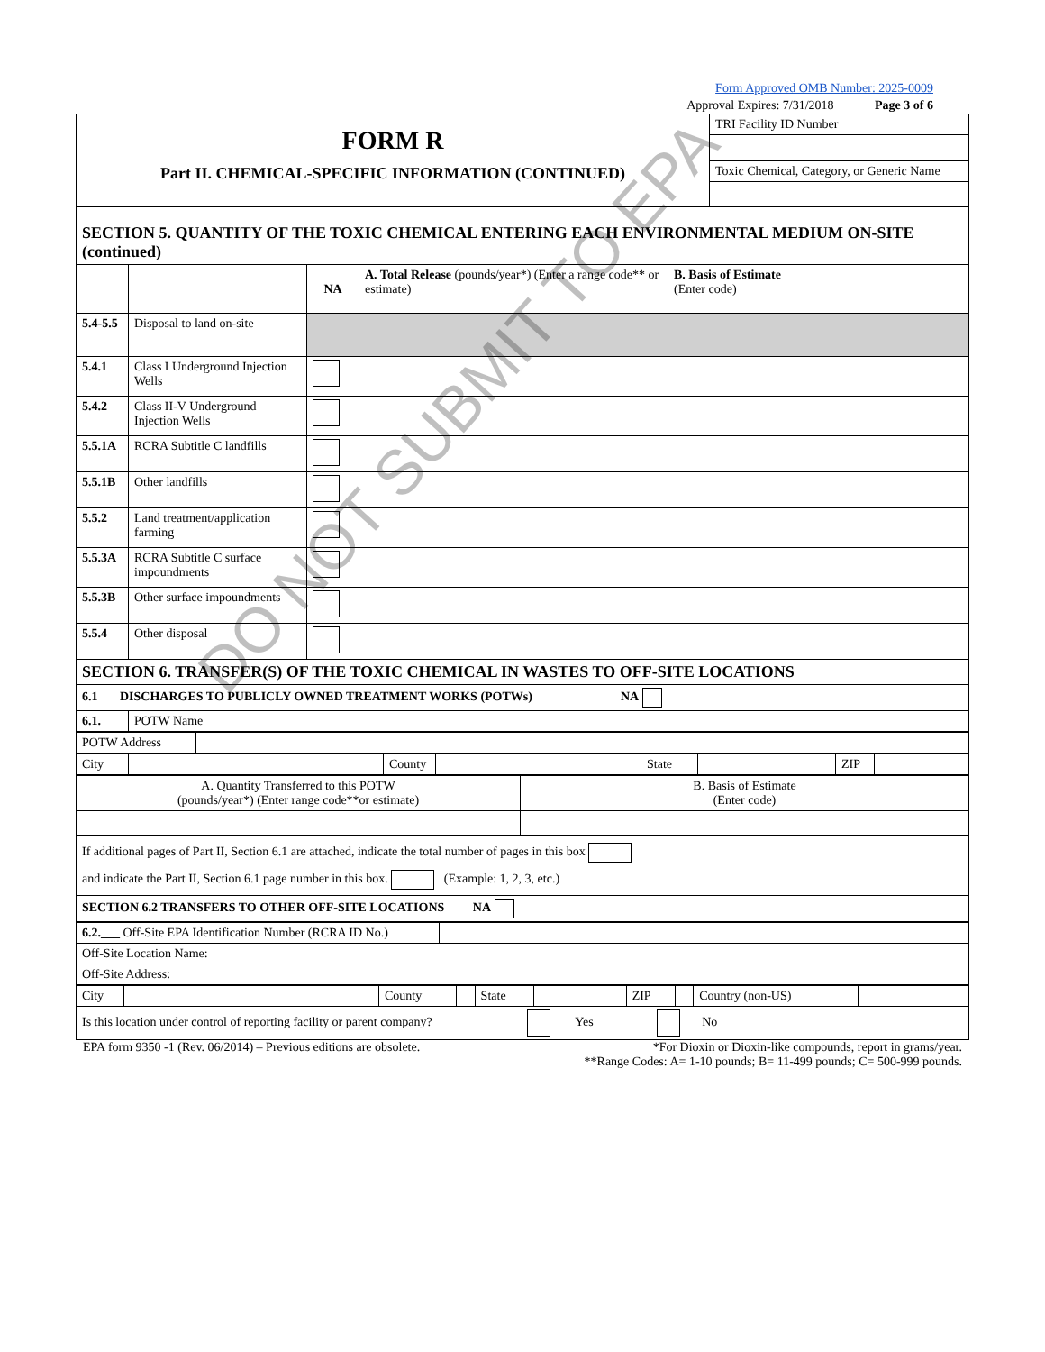Form Approved OMB Number: 2025-0009
Approval Expires: 7/31/2018 Page 3 of 6
| FORM R Part II. CHEMICAL-SPECIFIC INFORMATION (CONTINUED) | TRI Facility ID Number |
| | Toxic Chemical, Category, or Generic Name |
| SECTION 5. QUANTITY OF THE TOXIC CHEMICAL ENTERING EACH ENVIRONMENTAL MEDIUM ON-SITE (continued) | | | | |
| | | NA | A. Total Release (pounds/year*) (Enter a range code** or estimate) | B. Basis of Estimate (Enter code) |
| 5.4-5.5 | Disposal to land on-site | | | |
| 5.4.1 | Class I Underground Injection Wells | | | |
| 5.4.2 | Class II-V Underground Injection Wells | | | |
| 5.5.1A | RCRA Subtitle C landfills | | | |
| 5.5.1B | Other landfills | | | |
| 5.5.2 | Land treatment/application farming | | | |
| 5.5.3A | RCRA Subtitle C surface impoundments | | | |
| 5.5.3B | Other surface impoundments | | | |
| 5.5.4 | Other disposal | | | |
| SECTION 6. TRANSFER(S) OF THE TOXIC CHEMICAL IN WASTES TO OFF-SITE LOCATIONS | | | | |
| 6.1 DISCHARGES TO PUBLICLY OWNED TREATMENT WORKS (POTWs) NA | | | | |
| 6.1.___ | POTW Name | | | |
| POTW Address | |
| City | | County | | State | | ZIP | |
| A. Quantity Transferred to this POTW (pounds/year*) (Enter range code**or estimate) | B. Basis of Estimate (Enter code) |
| If additional pages of Part II, Section 6.1 are attached, indicate the total number of pages in this box and indicate the Part II, Section 6.1 page number in this box. (Example: 1, 2, 3, etc.) | |
| SECTION 6.2 TRANSFERS TO OTHER OFF-SITE LOCATIONS NA | |
| 6.2.___ Off-Site EPA Identification Number (RCRA ID No.) | |
| Off-Site Location Name: | |
| Off-Site Address: | |
| City | | County | | State | | ZIP | | Country (non-US) | |
| Is this location under control of reporting facility or parent company? Yes No | | | | | | | | | |
EPA form 9350 -1 (Rev. 06/2014) – Previous editions are obsolete. *For Dioxin or Dioxin-like compounds, report in grams/year.
**Range Codes: A= 1-10 pounds; B= 11-499 pounds; C= 500-999 pounds.
DO NOT SUBMIT TO EPA